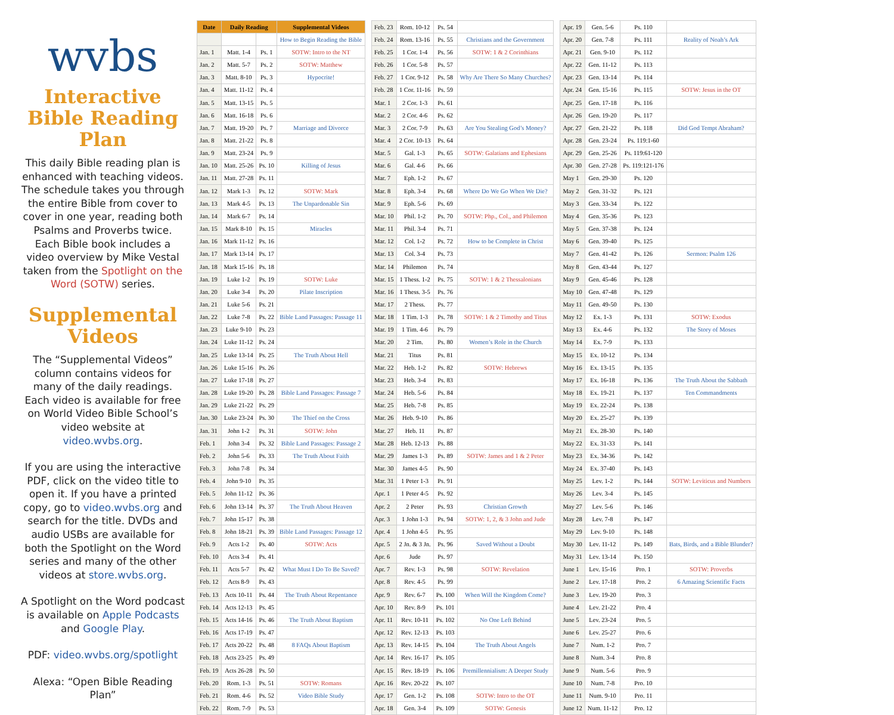wvbs
Interactive Bible Reading Plan
This daily Bible reading plan is enhanced with teaching videos. The schedule takes you through the entire Bible from cover to cover in one year, reading both Psalms and Proverbs twice. Each Bible book includes a video overview by Mike Vestal taken from the Spotlight on the Word (SOTW) series.
Supplemental Videos
The “Supplemental Videos” column contains videos for many of the daily readings. Each video is available for free on World Video Bible School’s video website at video.wvbs.org.
If you are using the interactive PDF, click on the video title to open it. If you have a printed copy, go to video.wvbs.org and search for the title. DVDs and audio USBs are available for both the Spotlight on the Word series and many of the other videos at store.wvbs.org.
A Spotlight on the Word podcast is available on Apple Podcasts and Google Play.
PDF: video.wvbs.org/spotlight
Alexa: “Open Bible Reading Plan”
| Date | Daily Reading | | Supplemental Videos |
| --- | --- | --- | --- |
| | | | How to Begin Reading the Bible |
| Jan. 1 | Matt. 1-4 | Ps. 1 | SOTW: Intro to the NT |
| Jan. 2 | Matt. 5-7 | Ps. 2 | SOTW: Matthew |
| Jan. 3 | Matt. 8-10 | Ps. 3 | Hypocrite! |
| Jan. 4 | Matt. 11-12 | Ps. 4 | |
| Jan. 5 | Matt. 13-15 | Ps. 5 | |
| Jan. 6 | Matt. 16-18 | Ps. 6 | |
| Jan. 7 | Matt. 19-20 | Ps. 7 | Marriage and Divorce |
| Jan. 8 | Matt. 21-22 | Ps. 8 | |
| Jan. 9 | Matt. 23-24 | Ps. 9 | |
| Jan. 10 | Matt. 25-26 | Ps. 10 | Killing of Jesus |
| Jan. 11 | Matt. 27-28 | Ps. 11 | |
| Jan. 12 | Mark 1-3 | Ps. 12 | SOTW: Mark |
| Jan. 13 | Mark 4-5 | Ps. 13 | The Unpardonable Sin |
| Jan. 14 | Mark 6-7 | Ps. 14 | |
| Jan. 15 | Mark 8-10 | Ps. 15 | Miracles |
| Jan. 16 | Mark 11-12 | Ps. 16 | |
| Jan. 17 | Mark 13-14 | Ps. 17 | |
| Jan. 18 | Mark 15-16 | Ps. 18 | |
| Jan. 19 | Luke 1-2 | Ps. 19 | SOTW: Luke |
| Jan. 20 | Luke 3-4 | Ps. 20 | Pilate Inscription |
| Jan. 21 | Luke 5-6 | Ps. 21 | |
| Jan. 22 | Luke 7-8 | Ps. 22 | Bible Land Passages: Passage 11 |
| Jan. 23 | Luke 9-10 | Ps. 23 | |
| Jan. 24 | Luke 11-12 | Ps. 24 | |
| Jan. 25 | Luke 13-14 | Ps. 25 | The Truth About Hell |
| Jan. 26 | Luke 15-16 | Ps. 26 | |
| Jan. 27 | Luke 17-18 | Ps. 27 | |
| Jan. 28 | Luke 19-20 | Ps. 28 | Bible Land Passages: Passage 7 |
| Jan. 29 | Luke 21-22 | Ps. 29 | |
| Jan. 30 | Luke 23-24 | Ps. 30 | The Thief on the Cross |
| Jan. 31 | John 1-2 | Ps. 31 | SOTW: John |
| Feb. 1 | John 3-4 | Ps. 32 | Bible Land Passages: Passage 2 |
| Feb. 2 | John 5-6 | Ps. 33 | The Truth About Faith |
| Feb. 3 | John 7-8 | Ps. 34 | |
| Feb. 4 | John 9-10 | Ps. 35 | |
| Feb. 5 | John 11-12 | Ps. 36 | |
| Feb. 6 | John 13-14 | Ps. 37 | The Truth About Heaven |
| Feb. 7 | John 15-17 | Ps. 38 | |
| Feb. 8 | John 18-21 | Ps. 39 | Bible Land Passages: Passage 12 |
| Feb. 9 | Acts 1-2 | Ps. 40 | SOTW: Acts |
| Feb. 10 | Acts 3-4 | Ps. 41 | |
| Feb. 11 | Acts 5-7 | Ps. 42 | What Must I Do To Be Saved? |
| Feb. 12 | Acts 8-9 | Ps. 43 | |
| Feb. 13 | Acts 10-11 | Ps. 44 | The Truth About Repentance |
| Feb. 14 | Acts 12-13 | Ps. 45 | |
| Feb. 15 | Acts 14-16 | Ps. 46 | The Truth About Baptism |
| Feb. 16 | Acts 17-19 | Ps. 47 | |
| Feb. 17 | Acts 20-22 | Ps. 48 | 8 FAQs About Baptism |
| Feb. 18 | Acts 23-25 | Ps. 49 | |
| Feb. 19 | Acts 26-28 | Ps. 50 | |
| Feb. 20 | Rom. 1-3 | Ps. 51 | SOTW: Romans |
| Feb. 21 | Rom. 4-6 | Ps. 52 | Video Bible Study |
| Feb. 22 | Rom. 7-9 | Ps. 53 | |
| Feb. 23 | Rom. 10-12 | Ps. 54 | |
| Feb. 24 | Rom. 13-16 | Ps. 55 | Christians and the Government |
| Feb. 25 | 1 Cor. 1-4 | Ps. 56 | SOTW: 1 & 2 Corinthians |
| Feb. 26 | 1 Cor. 5-8 | Ps. 57 | |
| Feb. 27 | 1 Cor. 9-12 | Ps. 58 | Why Are There So Many Churches? |
| Feb. 28 | 1 Cor. 11-16 | Ps. 59 | |
| Mar. 1 | 2 Cor. 1-3 | Ps. 61 | |
| Mar. 2 | 2 Cor. 4-6 | Ps. 62 | |
| Mar. 3 | 2 Cor. 7-9 | Ps. 63 | Are You Stealing God’s Money? |
| Mar. 4 | 2 Cor. 10-13 | Ps. 64 | |
| Mar. 5 | Gal. 1-3 | Ps. 65 | SOTW: Galatians and Ephesians |
| Mar. 6 | Gal. 4-6 | Ps. 66 | |
| Mar. 7 | Eph. 1-2 | Ps. 67 | |
| Mar. 8 | Eph. 3-4 | Ps. 68 | Where Do We Go When We Die? |
| Mar. 9 | Eph. 5-6 | Ps. 69 | |
| Mar. 10 | Phil. 1-2 | Ps. 70 | SOTW: Php., Col., and Philemon |
| Mar. 11 | Phil. 3-4 | Ps. 71 | |
| Mar. 12 | Col. 1-2 | Ps. 72 | How to be Complete in Christ |
| Mar. 13 | Col. 3-4 | Ps. 73 | |
| Mar. 14 | Philemon | Ps. 74 | |
| Mar. 15 | 1 Thess. 1-2 | Ps. 75 | SOTW: 1 & 2 Thessalonians |
| Mar. 16 | 1 Thess. 3-5 | Ps. 76 | |
| Mar. 17 | 2 Thess. | Ps. 77 | |
| Mar. 18 | 1 Tim. 1-3 | Ps. 78 | SOTW: 1 & 2 Timothy and Titus |
| Mar. 19 | 1 Tim. 4-6 | Ps. 79 | |
| Mar. 20 | 2 Tim. | Ps. 80 | Women’s Role in the Church |
| Mar. 21 | Titus | Ps. 81 | |
| Mar. 22 | Heb. 1-2 | Ps. 82 | SOTW: Hebrews |
| Mar. 23 | Heb. 3-4 | Ps. 83 | |
| Mar. 24 | Heb. 5-6 | Ps. 84 | |
| Mar. 25 | Heb. 7-8 | Ps. 85 | |
| Mar. 26 | Heb. 9-10 | Ps. 86 | |
| Mar. 27 | Heb. 11 | Ps. 87 | |
| Mar. 28 | Heb. 12-13 | Ps. 88 | |
| Mar. 29 | James 1-3 | Ps. 89 | SOTW: James and 1 & 2 Peter |
| Mar. 30 | James 4-5 | Ps. 90 | |
| Mar. 31 | 1 Peter 1-3 | Ps. 91 | |
| Apr. 1 | 1 Peter 4-5 | Ps. 92 | |
| Apr. 2 | 2 Peter | Ps. 93 | Christian Growth |
| Apr. 3 | 1 John 1-3 | Ps. 94 | SOTW: 1, 2, & 3 John and Jude |
| Apr. 4 | 1 John 4-5 | Ps. 95 | |
| Apr. 5 | 2 Jn. & 3 Jn. | Ps. 96 | Saved Without a Doubt |
| Apr. 6 | Jude | Ps. 97 | |
| Apr. 7 | Rev. 1-3 | Ps. 98 | SOTW: Revelation |
| Apr. 8 | Rev. 4-5 | Ps. 99 | |
| Apr. 9 | Rev. 6-7 | Ps. 100 | When Will the Kingdom Come? |
| Apr. 10 | Rev. 8-9 | Ps. 101 | |
| Apr. 11 | Rev. 10-11 | Ps. 102 | No One Left Behind |
| Apr. 12 | Rev. 12-13 | Ps. 103 | |
| Apr. 13 | Rev. 14-15 | Ps. 104 | The Truth About Angels |
| Apr. 14 | Rev. 16-17 | Ps. 105 | |
| Apr. 15 | Rev. 18-19 | Ps. 106 | Premillennialism: A Deeper Study |
| Apr. 16 | Rev. 20-22 | Ps. 107 | |
| Apr. 17 | Gen. 1-2 | Ps. 108 | SOTW: Intro to the OT |
| Apr. 18 | Gen. 3-4 | Ps. 109 | SOTW: Genesis |
| Apr. 19 | Gen. 5-6 | Ps. 110 | |
| Apr. 20 | Gen. 7-8 | Ps. 111 | Reality of Noah’s Ark |
| Apr. 21 | Gen. 9-10 | Ps. 112 | |
| Apr. 22 | Gen. 11-12 | Ps. 113 | |
| Apr. 23 | Gen. 13-14 | Ps. 114 | |
| Apr. 24 | Gen. 15-16 | Ps. 115 | SOTW: Jesus in the OT |
| Apr. 25 | Gen. 17-18 | Ps. 116 | |
| Apr. 26 | Gen. 19-20 | Ps. 117 | |
| Apr. 27 | Gen. 21-22 | Ps. 118 | Did God Tempt Abraham? |
| Apr. 28 | Gen. 23-24 | Ps. 119:1-60 | |
| Apr. 29 | Gen. 25-26 | Ps. 119:61-120 | |
| Apr. 30 | Gen. 27-28 | Ps. 119:121-176 | |
| May 1 | Gen. 29-30 | Ps. 120 | |
| May 2 | Gen. 31-32 | Ps. 121 | |
| May 3 | Gen. 33-34 | Ps. 122 | |
| May 4 | Gen. 35-36 | Ps. 123 | |
| May 5 | Gen. 37-38 | Ps. 124 | |
| May 6 | Gen. 39-40 | Ps. 125 | |
| May 7 | Gen. 41-42 | Ps. 126 | Sermon: Psalm 126 |
| May 8 | Gen. 43-44 | Ps. 127 | |
| May 9 | Gen. 45-46 | Ps. 128 | |
| May 10 | Gen. 47-48 | Ps. 129 | |
| May 11 | Gen. 49-50 | Ps. 130 | |
| May 12 | Ex. 1-3 | Ps. 131 | SOTW: Exodus |
| May 13 | Ex. 4-6 | Ps. 132 | The Story of Moses |
| May 14 | Ex. 7-9 | Ps. 133 | |
| May 15 | Ex. 10-12 | Ps. 134 | |
| May 16 | Ex. 13-15 | Ps. 135 | |
| May 17 | Ex. 16-18 | Ps. 136 | The Truth About the Sabbath |
| May 18 | Ex. 19-21 | Ps. 137 | Ten Commandments |
| May 19 | Ex. 22-24 | Ps. 138 | |
| May 20 | Ex. 25-27 | Ps. 139 | |
| May 21 | Ex. 28-30 | Ps. 140 | |
| May 22 | Ex. 31-33 | Ps. 141 | |
| May 23 | Ex. 34-36 | Ps. 142 | |
| May 24 | Ex. 37-40 | Ps. 143 | |
| May 25 | Lev. 1-2 | Ps. 144 | SOTW: Leviticus and Numbers |
| May 26 | Lev. 3-4 | Ps. 145 | |
| May 27 | Lev. 5-6 | Ps. 146 | |
| May 28 | Lev. 7-8 | Ps. 147 | |
| May 29 | Lev. 9-10 | Ps. 148 | |
| May 30 | Lev. 11-12 | Ps. 149 | Bats, Birds, and a Bible Blunder? |
| May 31 | Lev. 13-14 | Ps. 150 | |
| June 1 | Lev. 15-16 | Pro. 1 | SOTW: Proverbs |
| June 2 | Lev. 17-18 | Pro. 2 | 6 Amazing Scientific Facts |
| June 3 | Lev. 19-20 | Pro. 3 | |
| June 4 | Lev. 21-22 | Pro. 4 | |
| June 5 | Lev. 23-24 | Pro. 5 | |
| June 6 | Lev. 25-27 | Pro. 6 | |
| June 7 | Num. 1-2 | Pro. 7 | |
| June 8 | Num. 3-4 | Pro. 8 | |
| June 9 | Num. 5-6 | Pro. 9 | |
| June 10 | Num. 7-8 | Pro. 10 | |
| June 11 | Num. 9-10 | Pro. 11 | |
| June 12 | Num. 11-12 | Pro. 12 | |